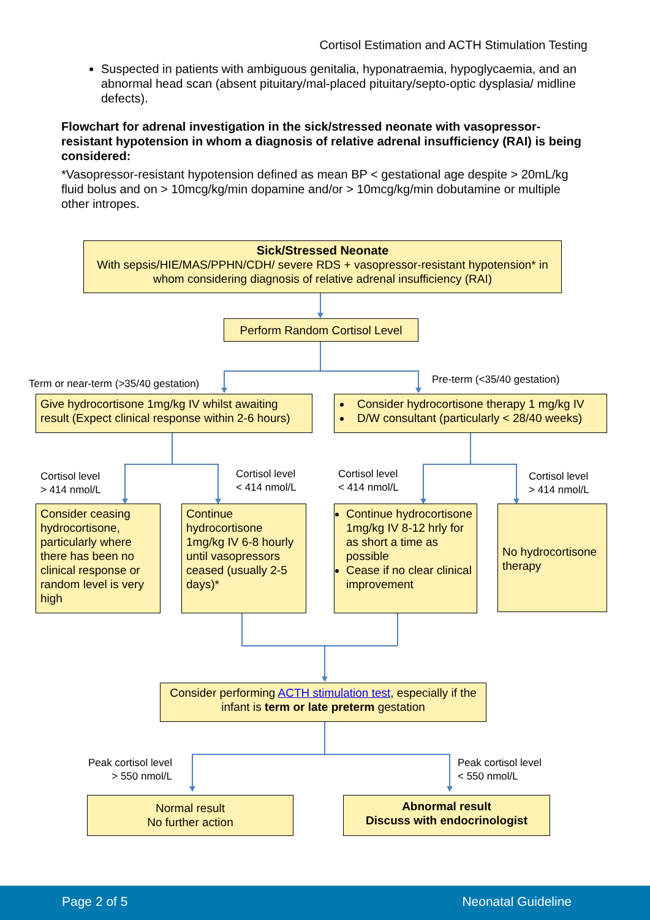Cortisol Estimation and ACTH Stimulation Testing
Suspected in patients with ambiguous genitalia, hyponatraemia, hypoglycaemia, and an abnormal head scan (absent pituitary/mal-placed pituitary/septo-optic dysplasia/ midline defects).
Flowchart for adrenal investigation in the sick/stressed neonate with vasopressor-resistant hypotension in whom a diagnosis of relative adrenal insufficiency (RAI) is being considered:
*Vasopressor-resistant hypotension defined as mean BP < gestational age despite > 20mL/kg fluid bolus and on > 10mcg/kg/min dopamine and/or > 10mcg/kg/min dobutamine or multiple other intropes.
Sick/Stressed Neonate
With sepsis/HIE/MAS/PPHN/CDH/ severe RDS + vasopressor-resistant hypotension* in whom considering diagnosis of relative adrenal insufficiency (RAI)
Perform Random Cortisol Level
Term or near-term (>35/40 gestation)
Pre-term (<35/40 gestation)
Give hydrocortisone 1mg/kg IV whilst awaiting result (Expect clinical response within 2-6 hours)
Consider hydrocortisone therapy 1 mg/kg IV
D/W consultant (particularly < 28/40 weeks)
Cortisol level
> 414 nmol/L
Cortisol level
< 414 nmol/L
Cortisol level
< 414 nmol/L
Cortisol level
> 414 nmol/L
Consider ceasing hydrocortisone, particularly where there has been no clinical response or random level is very high
Continue hydrocortisone 1mg/kg IV 6-8 hourly until vasopressors ceased (usually 2-5 days)*
Continue hydrocortisone 1mg/kg IV 8-12 hrly for as short a time as possible
Cease if no clear clinical improvement
No hydrocortisone therapy
Consider performing ACTH stimulation test, especially if the infant is term or late preterm gestation
Peak cortisol level
> 550 nmol/L
Peak cortisol level
< 550 nmol/L
Normal result
No further action
Abnormal result
Discuss with endocrinologist
Page 2 of 5 Neonatal Guideline